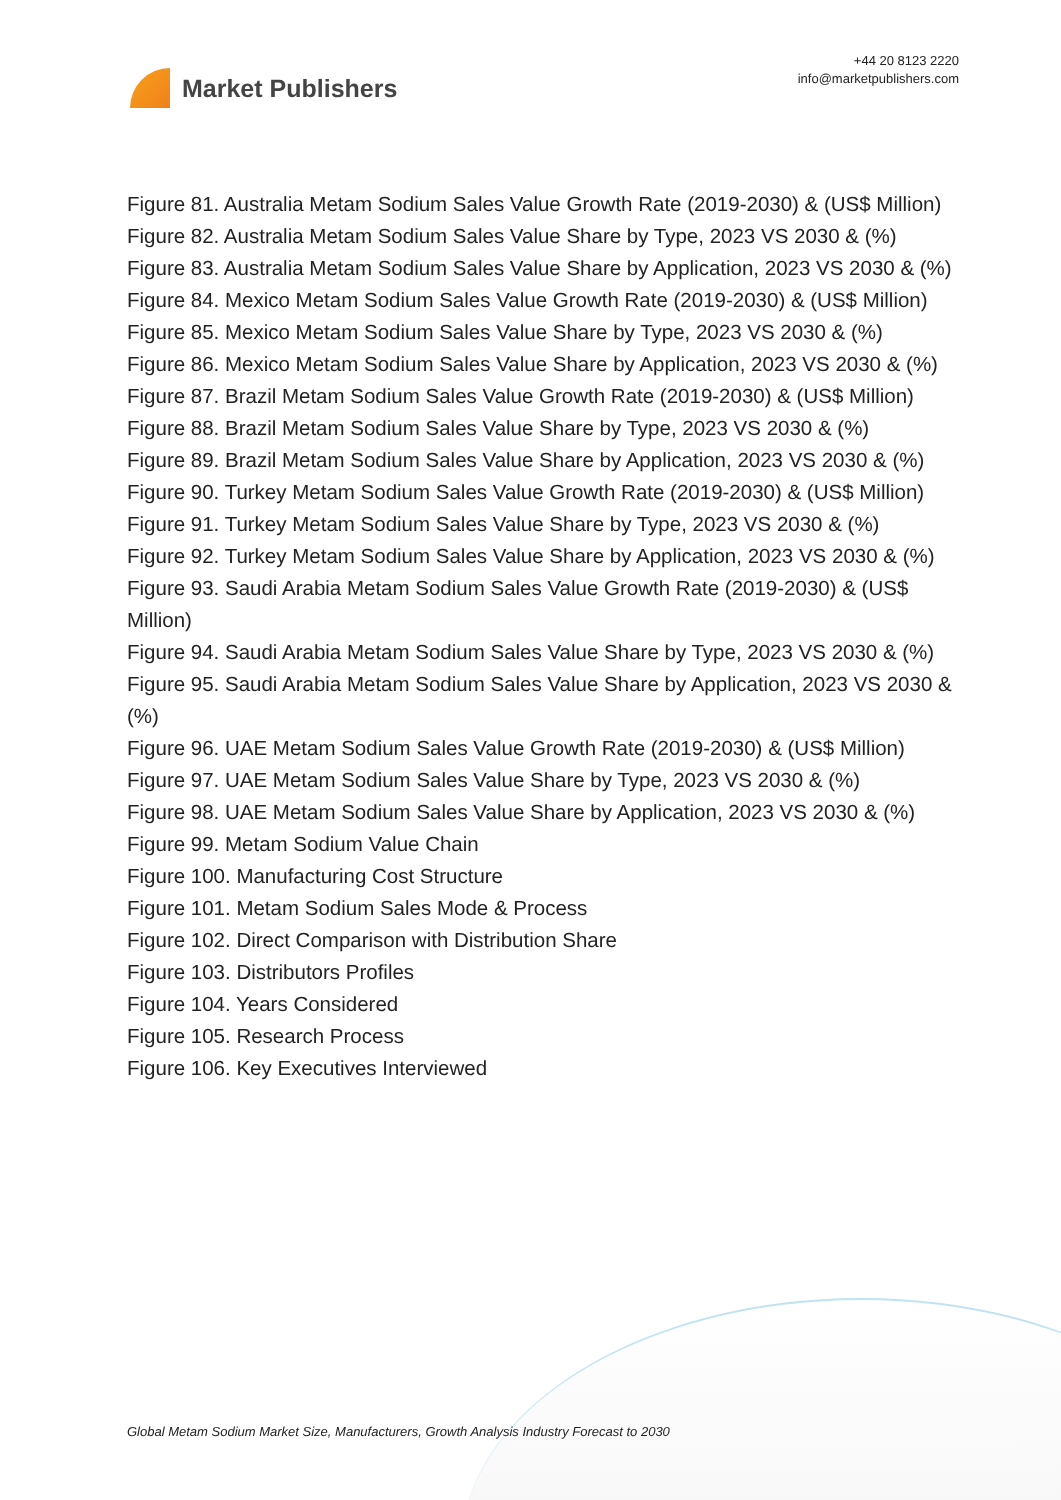Market Publishers
+44 20 8123 2220
info@marketpublishers.com
Figure 81. Australia Metam Sodium Sales Value Growth Rate (2019-2030) & (US$ Million)
Figure 82. Australia Metam Sodium Sales Value Share by Type, 2023 VS 2030 & (%)
Figure 83. Australia Metam Sodium Sales Value Share by Application, 2023 VS 2030 & (%)
Figure 84. Mexico Metam Sodium Sales Value Growth Rate (2019-2030) & (US$ Million)
Figure 85. Mexico Metam Sodium Sales Value Share by Type, 2023 VS 2030 & (%)
Figure 86. Mexico Metam Sodium Sales Value Share by Application, 2023 VS 2030 & (%)
Figure 87. Brazil Metam Sodium Sales Value Growth Rate (2019-2030) & (US$ Million)
Figure 88. Brazil Metam Sodium Sales Value Share by Type, 2023 VS 2030 & (%)
Figure 89. Brazil Metam Sodium Sales Value Share by Application, 2023 VS 2030 & (%)
Figure 90. Turkey Metam Sodium Sales Value Growth Rate (2019-2030) & (US$ Million)
Figure 91. Turkey Metam Sodium Sales Value Share by Type, 2023 VS 2030 & (%)
Figure 92. Turkey Metam Sodium Sales Value Share by Application, 2023 VS 2030 & (%)
Figure 93. Saudi Arabia Metam Sodium Sales Value Growth Rate (2019-2030) & (US$ Million)
Figure 94. Saudi Arabia Metam Sodium Sales Value Share by Type, 2023 VS 2030 & (%)
Figure 95. Saudi Arabia Metam Sodium Sales Value Share by Application, 2023 VS 2030 & (%)
Figure 96. UAE Metam Sodium Sales Value Growth Rate (2019-2030) & (US$ Million)
Figure 97. UAE Metam Sodium Sales Value Share by Type, 2023 VS 2030 & (%)
Figure 98. UAE Metam Sodium Sales Value Share by Application, 2023 VS 2030 & (%)
Figure 99. Metam Sodium Value Chain
Figure 100. Manufacturing Cost Structure
Figure 101. Metam Sodium Sales Mode & Process
Figure 102. Direct Comparison with Distribution Share
Figure 103. Distributors Profiles
Figure 104. Years Considered
Figure 105. Research Process
Figure 106. Key Executives Interviewed
Global Metam Sodium Market Size, Manufacturers, Growth Analysis Industry Forecast to 2030